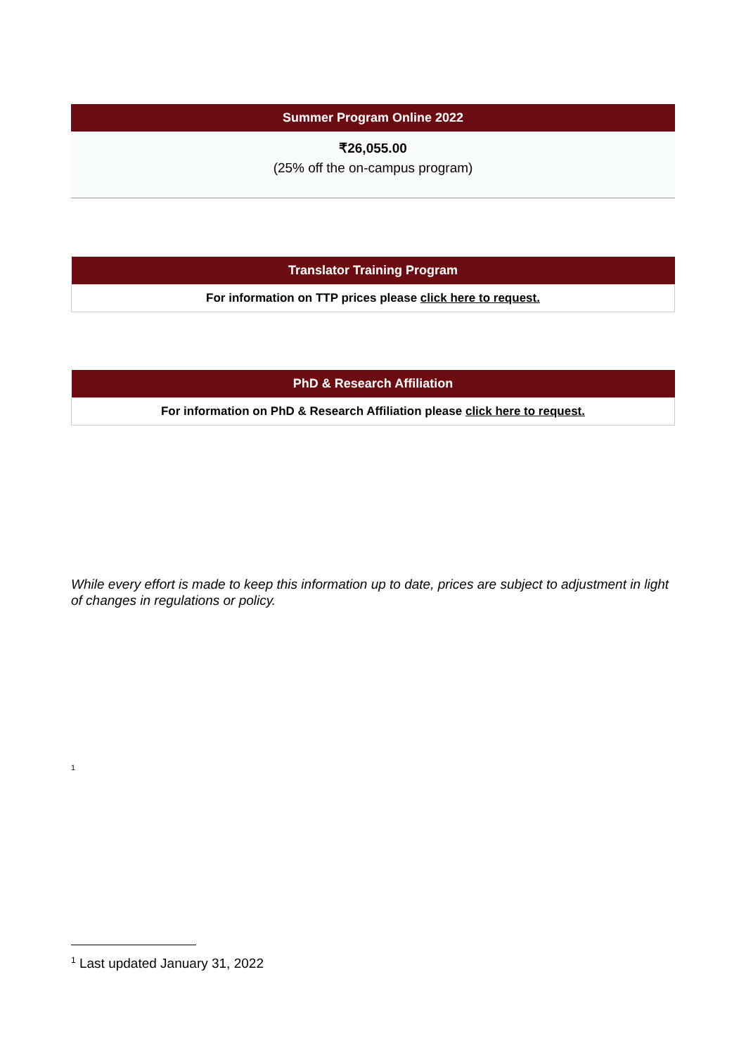| Summer Program Online 2022 |
| --- |
| ₹26,055.00 (25% off the on-campus program) |
| Translator Training Program |
| --- |
| For information on TTP prices please click here to request. |
| PhD & Research Affiliation |
| --- |
| For information on PhD & Research Affiliation please click here to request. |
While every effort is made to keep this information up to date, prices are subject to adjustment in light of changes in regulations or policy.
<sup>1</sup>
<sup>1</sup> Last updated January 31, 2022